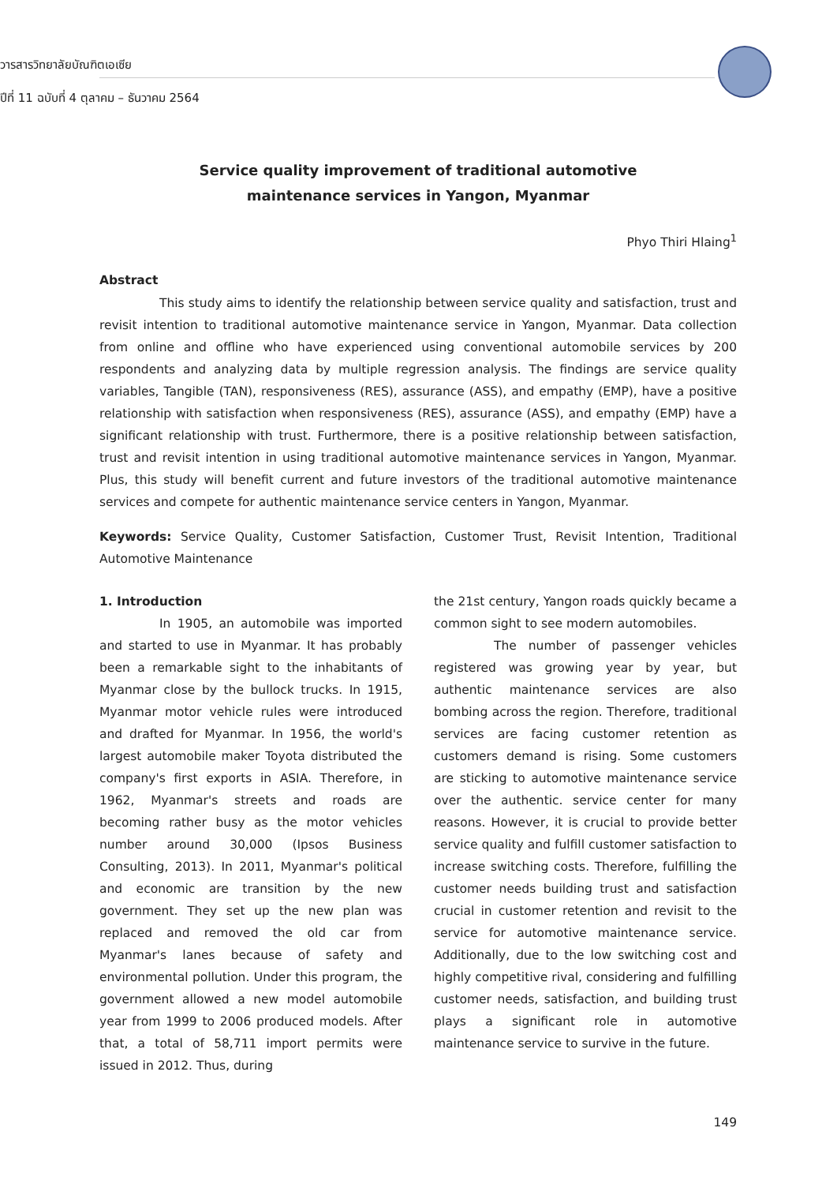วารสารวิทยาลัยบัณฑิตเอเซีย
ปีที่ 11 ฉบับที่ 4 ตุลาคม – ธันวาคม 2564
Service quality improvement of traditional automotive
maintenance services in Yangon, Myanmar
Phyo Thiri Hlaing<sup>1</sup>
Abstract
This study aims to identify the relationship between service quality and satisfaction, trust and revisit intention to traditional automotive maintenance service in Yangon, Myanmar. Data collection from online and offline who have experienced using conventional automobile services by 200 respondents and analyzing data by multiple regression analysis. The findings are service quality variables, Tangible (TAN), responsiveness (RES), assurance (ASS), and empathy (EMP), have a positive relationship with satisfaction when responsiveness (RES), assurance (ASS), and empathy (EMP) have a significant relationship with trust. Furthermore, there is a positive relationship between satisfaction, trust and revisit intention in using traditional automotive maintenance services in Yangon, Myanmar. Plus, this study will benefit current and future investors of the traditional automotive maintenance services and compete for authentic maintenance service centers in Yangon, Myanmar.
Keywords: Service Quality, Customer Satisfaction, Customer Trust, Revisit Intention, Traditional Automotive Maintenance
1. Introduction
In 1905, an automobile was imported and started to use in Myanmar. It has probably been a remarkable sight to the inhabitants of Myanmar close by the bullock trucks. In 1915, Myanmar motor vehicle rules were introduced and drafted for Myanmar. In 1956, the world's largest automobile maker Toyota distributed the company's first exports in ASIA. Therefore, in 1962, Myanmar's streets and roads are becoming rather busy as the motor vehicles number around 30,000 (Ipsos Business Consulting, 2013). In 2011, Myanmar's political and economic are transition by the new government. They set up the new plan was replaced and removed the old car from Myanmar's lanes because of safety and environmental pollution. Under this program, the government allowed a new model automobile year from 1999 to 2006 produced models. After that, a total of 58,711 import permits were issued in 2012. Thus, during
the 21st century, Yangon roads quickly became a common sight to see modern automobiles.
The number of passenger vehicles registered was growing year by year, but authentic maintenance services are also bombing across the region. Therefore, traditional services are facing customer retention as customers demand is rising. Some customers are sticking to automotive maintenance service over the authentic. service center for many reasons. However, it is crucial to provide better service quality and fulfill customer satisfaction to increase switching costs. Therefore, fulfilling the customer needs building trust and satisfaction crucial in customer retention and revisit to the service for automotive maintenance service. Additionally, due to the low switching cost and highly competitive rival, considering and fulfilling customer needs, satisfaction, and building trust plays a significant role in automotive maintenance service to survive in the future.
149